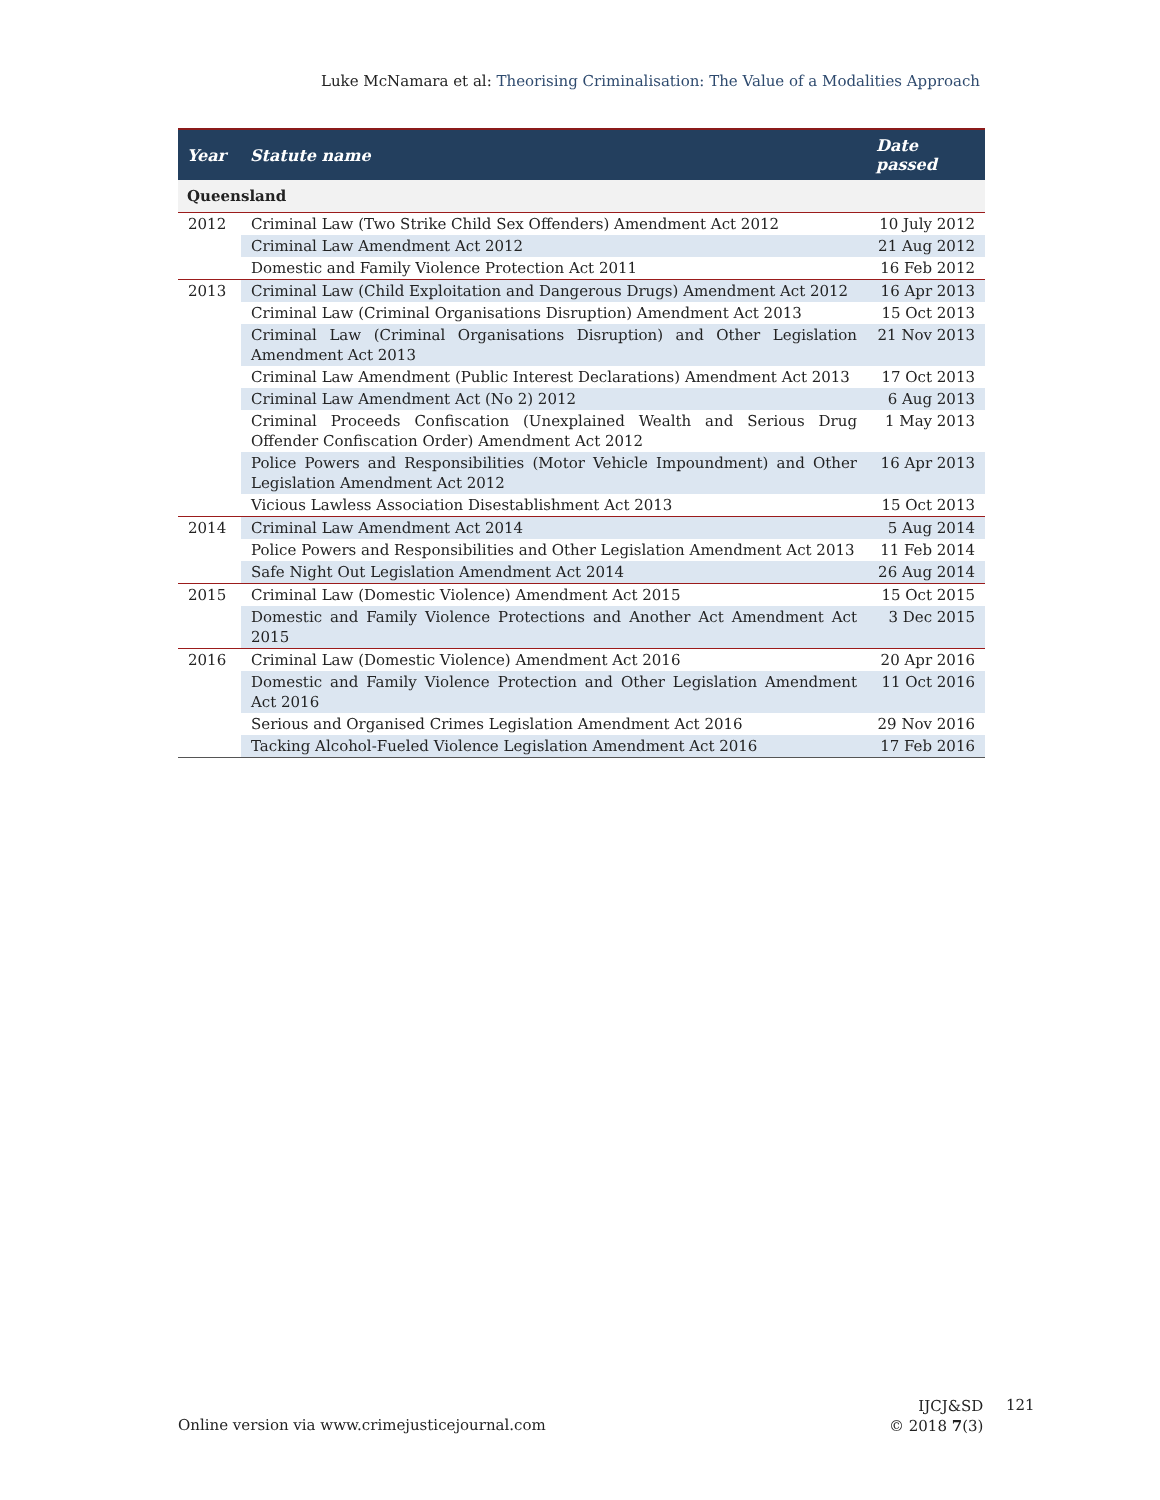Luke McNamara et al: Theorising Criminalisation: The Value of a Modalities Approach
| Year | Statute name | Date passed |
| --- | --- | --- |
| Queensland | | |
| 2012 | Criminal Law (Two Strike Child Sex Offenders) Amendment Act 2012 | 10 July 2012 |
| | Criminal Law Amendment Act 2012 | 21 Aug 2012 |
| | Domestic and Family Violence Protection Act 2011 | 16 Feb 2012 |
| 2013 | Criminal Law (Child Exploitation and Dangerous Drugs) Amendment Act 2012 | 16 Apr 2013 |
| | Criminal Law (Criminal Organisations Disruption) Amendment Act 2013 | 15 Oct 2013 |
| | Criminal Law (Criminal Organisations Disruption) and Other Legislation Amendment Act 2013 | 21 Nov 2013 |
| | Criminal Law Amendment (Public Interest Declarations) Amendment Act 2013 | 17 Oct 2013 |
| | Criminal Law Amendment Act (No 2) 2012 | 6 Aug 2013 |
| | Criminal Proceeds Confiscation (Unexplained Wealth and Serious Drug Offender Confiscation Order) Amendment Act 2012 | 1 May 2013 |
| | Police Powers and Responsibilities (Motor Vehicle Impoundment) and Other Legislation Amendment Act 2012 | 16 Apr 2013 |
| | Vicious Lawless Association Disestablishment Act 2013 | 15 Oct 2013 |
| 2014 | Criminal Law Amendment Act 2014 | 5 Aug 2014 |
| | Police Powers and Responsibilities and Other Legislation Amendment Act 2013 | 11 Feb 2014 |
| | Safe Night Out Legislation Amendment Act 2014 | 26 Aug 2014 |
| 2015 | Criminal Law (Domestic Violence) Amendment Act 2015 | 15 Oct 2015 |
| | Domestic and Family Violence Protections and Another Act Amendment Act 2015 | 3 Dec 2015 |
| 2016 | Criminal Law (Domestic Violence) Amendment Act 2016 | 20 Apr 2016 |
| | Domestic and Family Violence Protection and Other Legislation Amendment Act 2016 | 11 Oct 2016 |
| | Serious and Organised Crimes Legislation Amendment Act 2016 | 29 Nov 2016 |
| | Tacking Alcohol-Fueled Violence Legislation Amendment Act 2016 | 17 Feb 2016 |
Online version via www.crimejusticejournal.com
IJCJ&SD
© 2018 7(3)
121